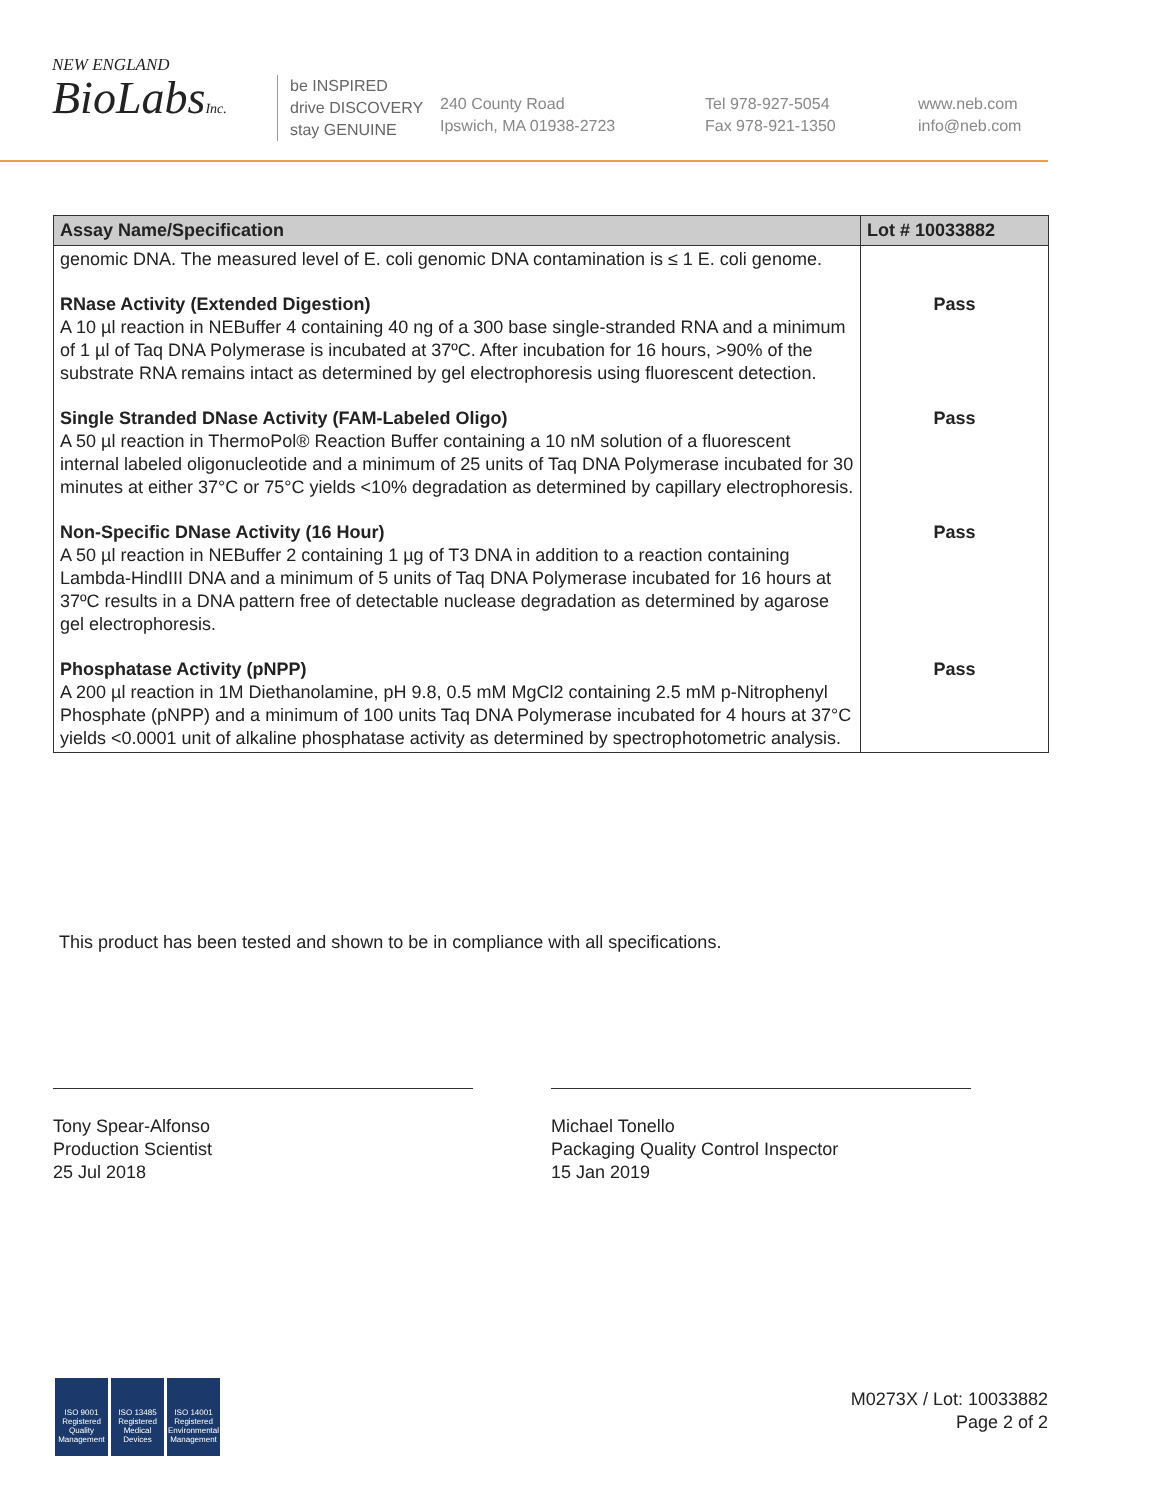NEW ENGLAND
BioLabsInc.
be INSPIRED
drive DISCOVERY
stay GENUINE
240 County Road
Ipswich, MA 01938-2723
Tel 978-927-5054
Fax 978-921-1350
www.neb.com
info@neb.com
| Assay Name/Specification | Lot # 10033882 |
| --- | --- |
| genomic DNA. The measured level of E. coli genomic DNA contamination is ≤ 1 E. coli genome. | |
| RNase Activity (Extended Digestion) A 10 µl reaction in NEBuffer 4 containing 40 ng of a 300 base single-stranded RNA and a minimum of 1 µl of Taq DNA Polymerase is incubated at 37ºC. After incubation for 16 hours, >90% of the substrate RNA remains intact as determined by gel electrophoresis using fluorescent detection. | Pass |
| Single Stranded DNase Activity (FAM-Labeled Oligo) A 50 µl reaction in ThermoPol® Reaction Buffer containing a 10 nM solution of a fluorescent internal labeled oligonucleotide and a minimum of 25 units of Taq DNA Polymerase incubated for 30 minutes at either 37°C or 75°C yields <10% degradation as determined by capillary electrophoresis. | Pass |
| Non-Specific DNase Activity (16 Hour) A 50 µl reaction in NEBuffer 2 containing 1 µg of T3 DNA in addition to a reaction containing Lambda-HindIII DNA and a minimum of 5 units of Taq DNA Polymerase incubated for 16 hours at 37ºC results in a DNA pattern free of detectable nuclease degradation as determined by agarose gel electrophoresis. | Pass |
| Phosphatase Activity (pNPP) A 200 µl reaction in 1M Diethanolamine, pH 9.8, 0.5 mM MgCl2 containing 2.5 mM p-Nitrophenyl Phosphate (pNPP) and a minimum of 100 units Taq DNA Polymerase incubated for 4 hours at 37°C yields <0.0001 unit of alkaline phosphatase activity as determined by spectrophotometric analysis. | Pass |
This product has been tested and shown to be in compliance with all specifications.
Tony Spear-Alfonso
Production Scientist
25 Jul 2018
Michael Tonello
Packaging Quality Control Inspector
15 Jan 2019
ISO 9001
Registered
Quality Management
ISO 13485
Registered
Medical Devices
ISO 14001
Registered
Environmental Management
M0273X / Lot: 10033882
Page 2 of 2